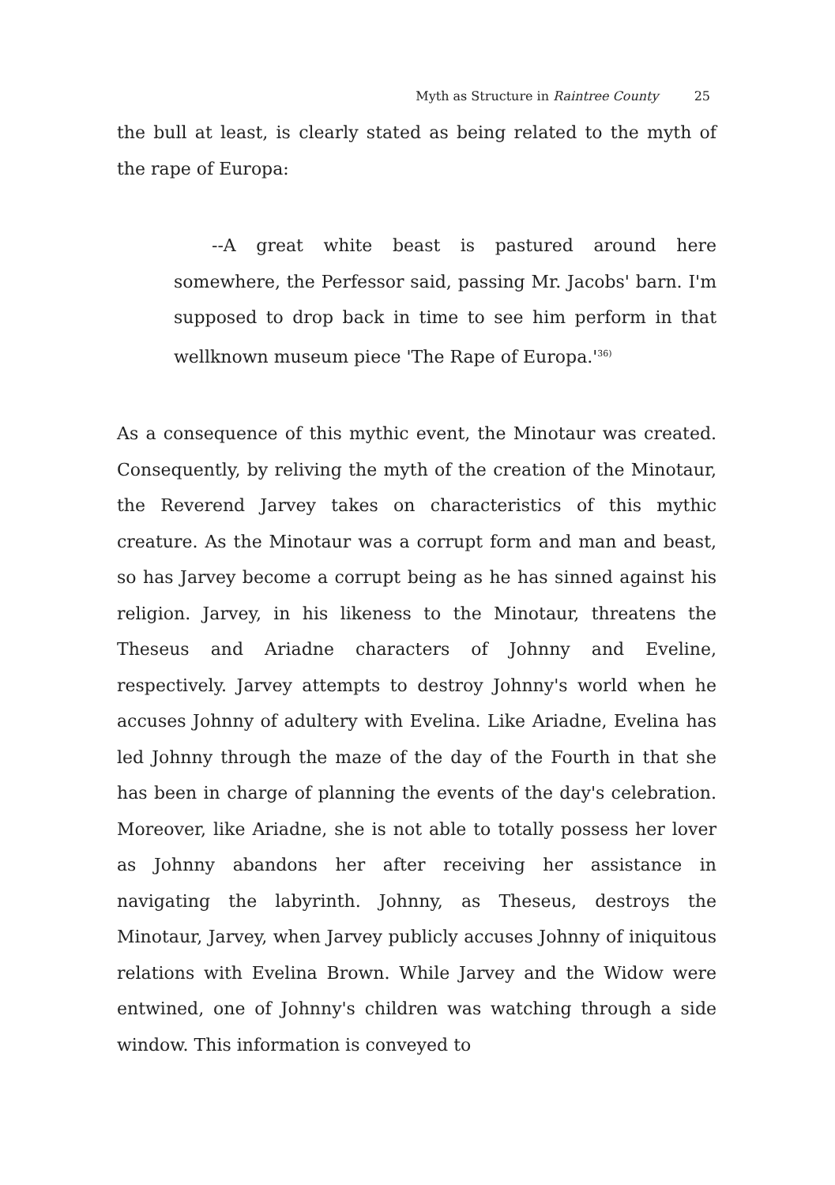Myth as Structure in Raintree County 25
the bull at least, is clearly stated as being related to the myth of the rape of Europa:
--A great white beast is pastured around here somewhere, the Perfessor said, passing Mr. Jacobs' barn. I'm supposed to drop back in time to see him perform in that wellknown museum piece 'The Rape of Europa.'<sup>36)</sup>
As a consequence of this mythic event, the Minotaur was created. Consequently, by reliving the myth of the creation of the Minotaur, the Reverend Jarvey takes on characteristics of this mythic creature. As the Minotaur was a corrupt form and man and beast, so has Jarvey become a corrupt being as he has sinned against his religion. Jarvey, in his likeness to the Minotaur, threatens the Theseus and Ariadne characters of Johnny and Eveline, respectively. Jarvey attempts to destroy Johnny's world when he accuses Johnny of adultery with Evelina. Like Ariadne, Evelina has led Johnny through the maze of the day of the Fourth in that she has been in charge of planning the events of the day's celebration. Moreover, like Ariadne, she is not able to totally possess her lover as Johnny abandons her after receiving her assistance in navigating the labyrinth. Johnny, as Theseus, destroys the Minotaur, Jarvey, when Jarvey publicly accuses Johnny of iniquitous relations with Evelina Brown. While Jarvey and the Widow were entwined, one of Johnny's children was watching through a side window. This information is conveyed to